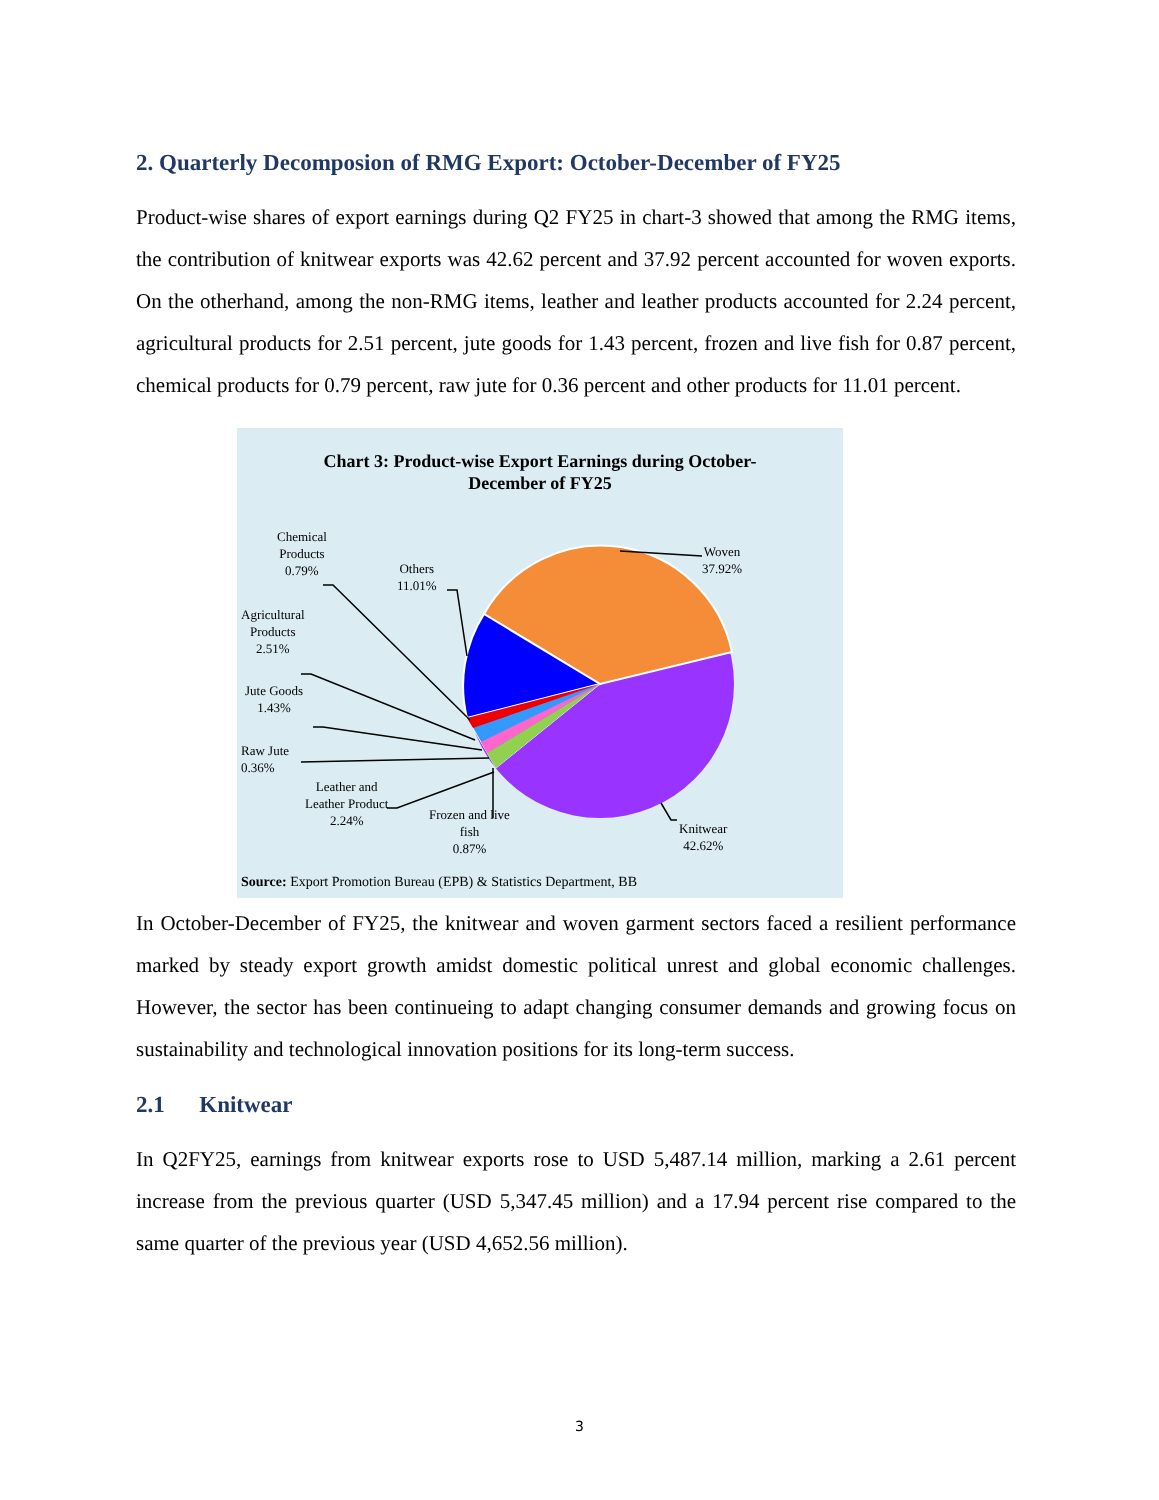2. Quarterly Decomposion of RMG Export: October-December of FY25
Product-wise shares of export earnings during Q2 FY25 in chart-3 showed that among the RMG items, the contribution of knitwear exports was 42.62 percent and 37.92 percent accounted for woven exports. On the otherhand, among the non-RMG items, leather and leather products accounted for 2.24 percent, agricultural products for 2.51 percent, jute goods for 1.43 percent, frozen and live fish for 0.87 percent, chemical products for 0.79 percent, raw jute for 0.36 percent and other products for 11.01 percent.
Chart 3: Product-wise Export Earnings during October-
December of FY25
Woven
37.92%
Others
11.01%
Chemical
Products
0.79%
Agricultural
Products
2.51%
Jute Goods
1.43%
Raw Jute
0.36%
Leather and
Leather Product
2.24%
Frozen and live
fish
0.87%
Knitwear
42.62%
Source: Export Promotion Bureau (EPB) & Statistics Department, BB
In October-December of FY25, the knitwear and woven garment sectors faced a resilient performance marked by steady export growth amidst domestic political unrest and global economic challenges. However, the sector has been continueing to adapt changing consumer demands and growing focus on sustainability and technological innovation positions for its long-term success.
2.1 Knitwear
In Q2FY25, earnings from knitwear exports rose to USD 5,487.14 million, marking a 2.61 percent increase from the previous quarter (USD 5,347.45 million) and a 17.94 percent rise compared to the same quarter of the previous year (USD 4,652.56 million).
3